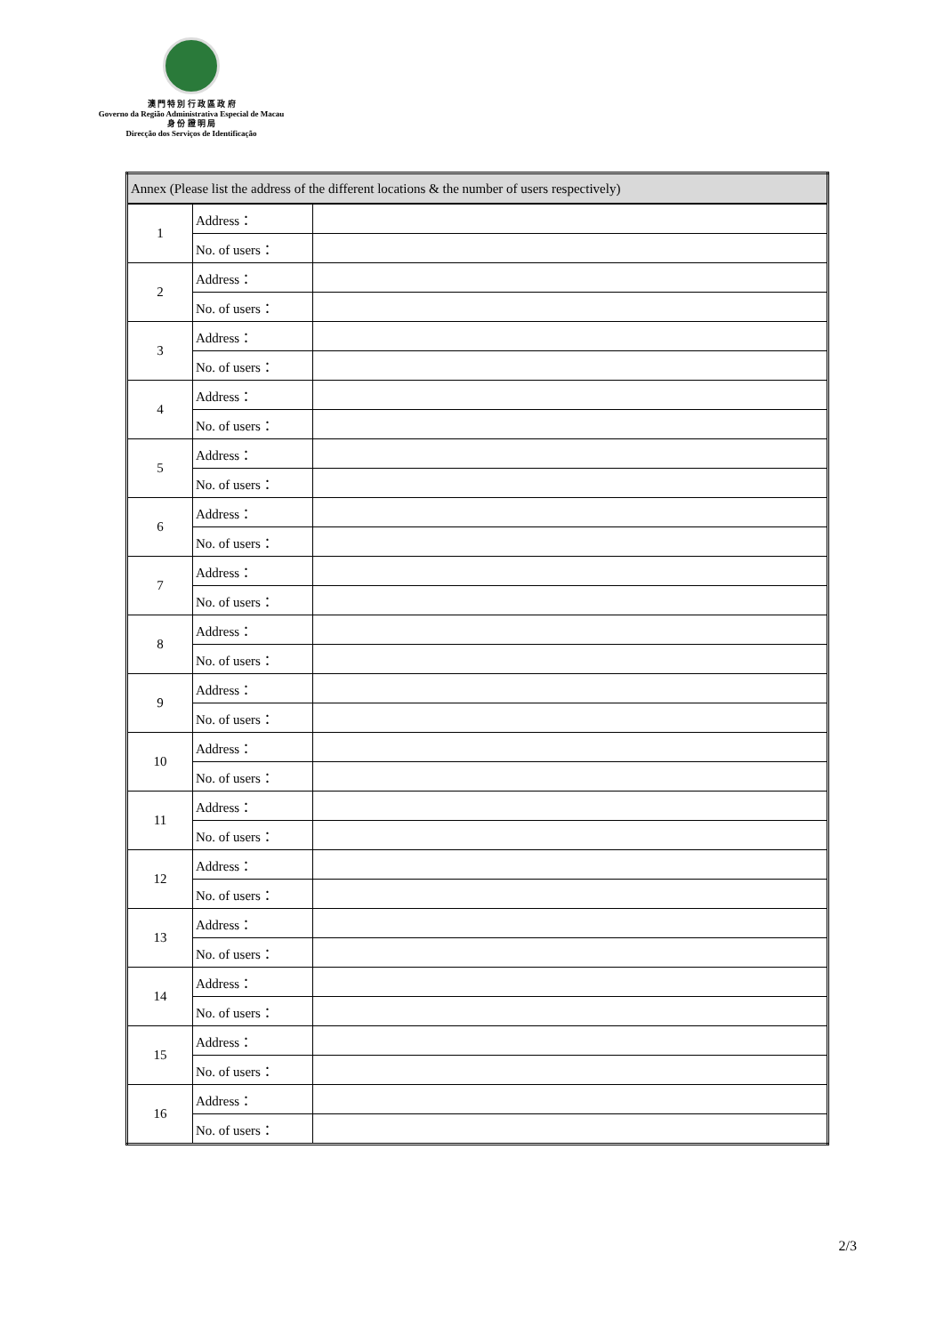澳 門 特 別 行 政 區 政 府
Governo da Região Administrativa Especial de Macau
身 份 證 明 局
Direcção dos Serviços de Identificação
| Annex (Please list the address of the different locations & the number of users respectively) | | |
| --- | --- | --- |
| 1 | Address： | |
| | No. of users： | |
| 2 | Address： | |
| | No. of users： | |
| 3 | Address： | |
| | No. of users： | |
| 4 | Address： | |
| | No. of users： | |
| 5 | Address： | |
| | No. of users： | |
| 6 | Address： | |
| | No. of users： | |
| 7 | Address： | |
| | No. of users： | |
| 8 | Address： | |
| | No. of users： | |
| 9 | Address： | |
| | No. of users： | |
| 10 | Address： | |
| | No. of users： | |
| 11 | Address： | |
| | No. of users： | |
| 12 | Address： | |
| | No. of users： | |
| 13 | Address： | |
| | No. of users： | |
| 14 | Address： | |
| | No. of users： | |
| 15 | Address： | |
| | No. of users： | |
| 16 | Address： | |
| | No. of users： | |
2/3